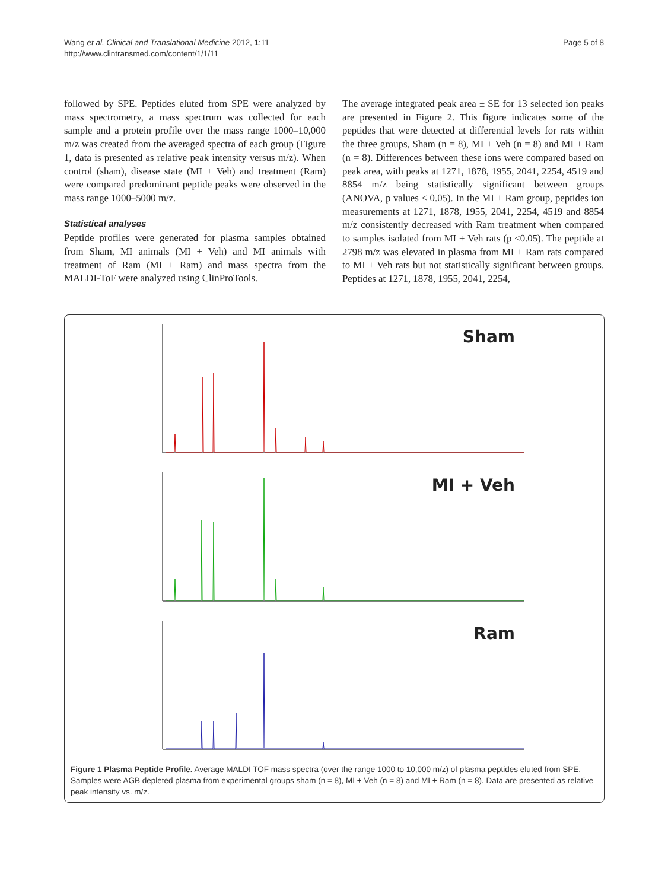Wang et al. Clinical and Translational Medicine 2012, 1:11
http://www.clintransmed.com/content/1/1/11
Page 5 of 8
followed by SPE. Peptides eluted from SPE were analyzed by mass spectrometry, a mass spectrum was collected for each sample and a protein profile over the mass range 1000–10,000 m/z was created from the averaged spectra of each group (Figure 1, data is presented as relative peak intensity versus m/z). When control (sham), disease state (MI + Veh) and treatment (Ram) were compared predominant peptide peaks were observed in the mass range 1000–5000 m/z.
Statistical analyses
Peptide profiles were generated for plasma samples obtained from Sham, MI animals (MI + Veh) and MI animals with treatment of Ram (MI + Ram) and mass spectra from the MALDI-ToF were analyzed using ClinProTools.
The average integrated peak area ± SE for 13 selected ion peaks are presented in Figure 2. This figure indicates some of the peptides that were detected at differential levels for rats within the three groups, Sham (n = 8), MI + Veh (n = 8) and MI + Ram (n = 8). Differences between these ions were compared based on peak area, with peaks at 1271, 1878, 1955, 2041, 2254, 4519 and 8854 m/z being statistically significant between groups (ANOVA, p values < 0.05). In the MI + Ram group, peptides ion measurements at 1271, 1878, 1955, 2041, 2254, 4519 and 8854 m/z consistently decreased with Ram treatment when compared to samples isolated from MI + Veh rats (p <0.05). The peptide at 2798 m/z was elevated in plasma from MI + Ram rats compared to MI + Veh rats but not statistically significant between groups. Peptides at 1271, 1878, 1955, 2041, 2254,
Sham
MI + Veh
Ram
Figure 1 Plasma Peptide Profile. Average MALDI TOF mass spectra (over the range 1000 to 10,000 m/z) of plasma peptides eluted from SPE. Samples were AGB depleted plasma from experimental groups sham (n = 8), MI + Veh (n = 8) and MI + Ram (n = 8). Data are presented as relative peak intensity vs. m/z.